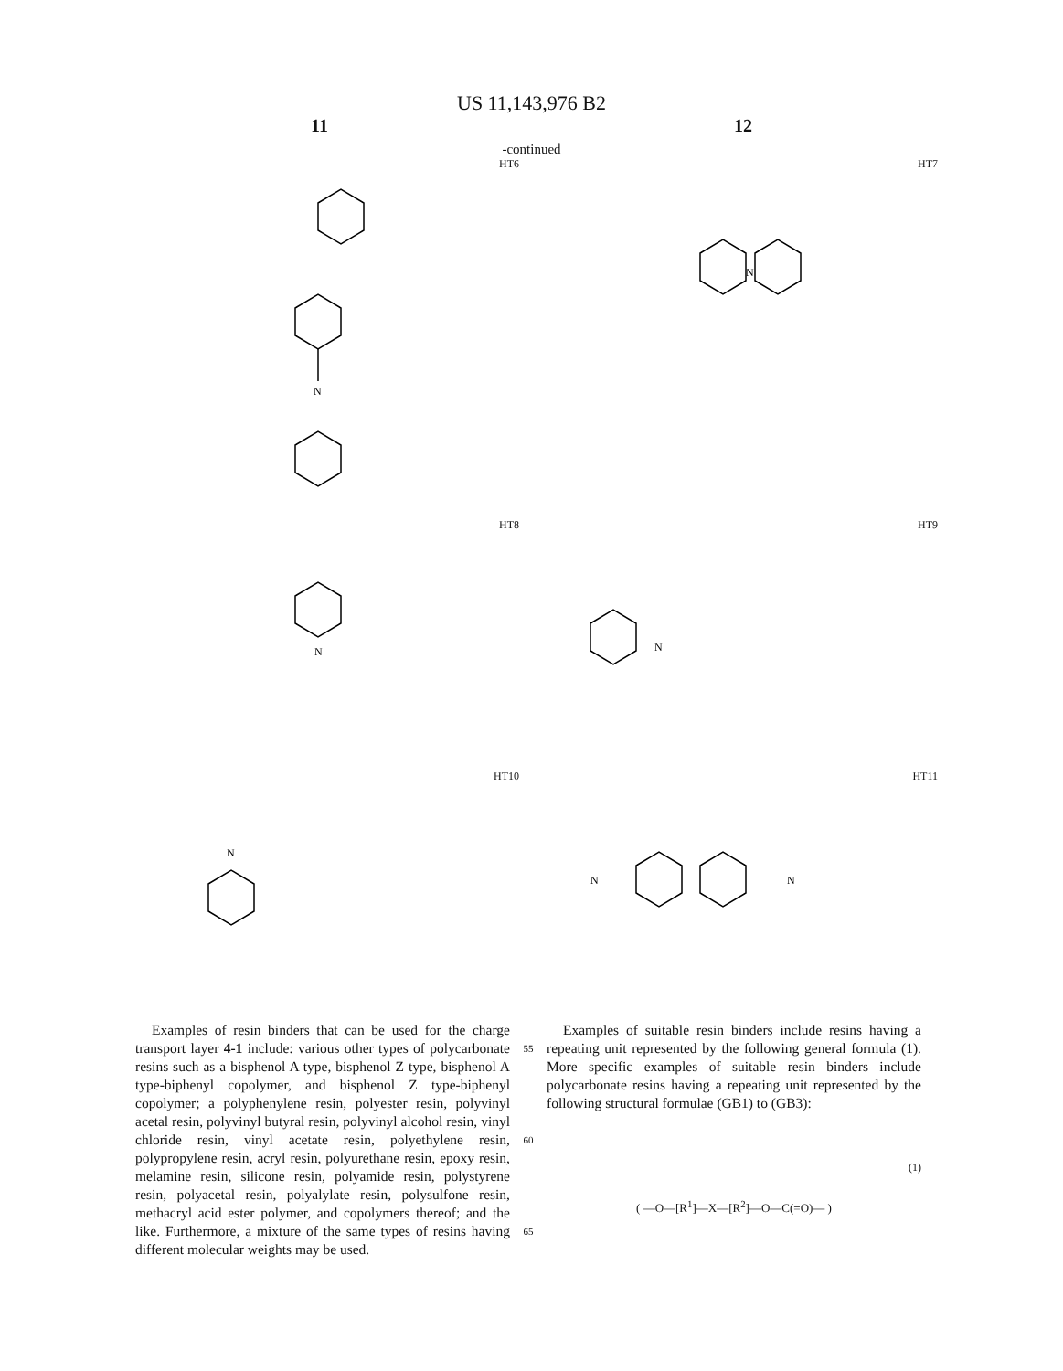US 11,143,976 B2
11 12
-continued
HT6
N
HT7
N
HT8
N
HT9
N
HT10
N
HT11
N
N
Examples of resin binders that can be used for the charge transport layer 4-1 include: various other types of polycarbonate resins such as a bisphenol A type, bisphenol Z type, bisphenol A type-biphenyl copolymer, and bisphenol Z type-biphenyl copolymer; a polyphenylene resin, polyester resin, polyvinyl acetal resin, polyvinyl butyral resin, polyvinyl alcohol resin, vinyl chloride resin, vinyl acetate resin, polyethylene resin, polypropylene resin, acryl resin, polyurethane resin, epoxy resin, melamine resin, silicone resin, polyamide resin, polystyrene resin, polyacetal resin, polyalylate resin, polysulfone resin, methacryl acid ester polymer, and copolymers thereof; and the like. Furthermore, a mixture of the same types of resins having different molecular weights may be used.
55
60
65
Examples of suitable resin binders include resins having a repeating unit represented by the following general formula (1). More specific examples of suitable resin binders include polycarbonate resins having a repeating unit represented by the following structural formulae (GB1) to (GB3):
(1)
( —O—[R<sup>1</sup>]—X—[R<sup>2</sup>]—O—C(=O)— )